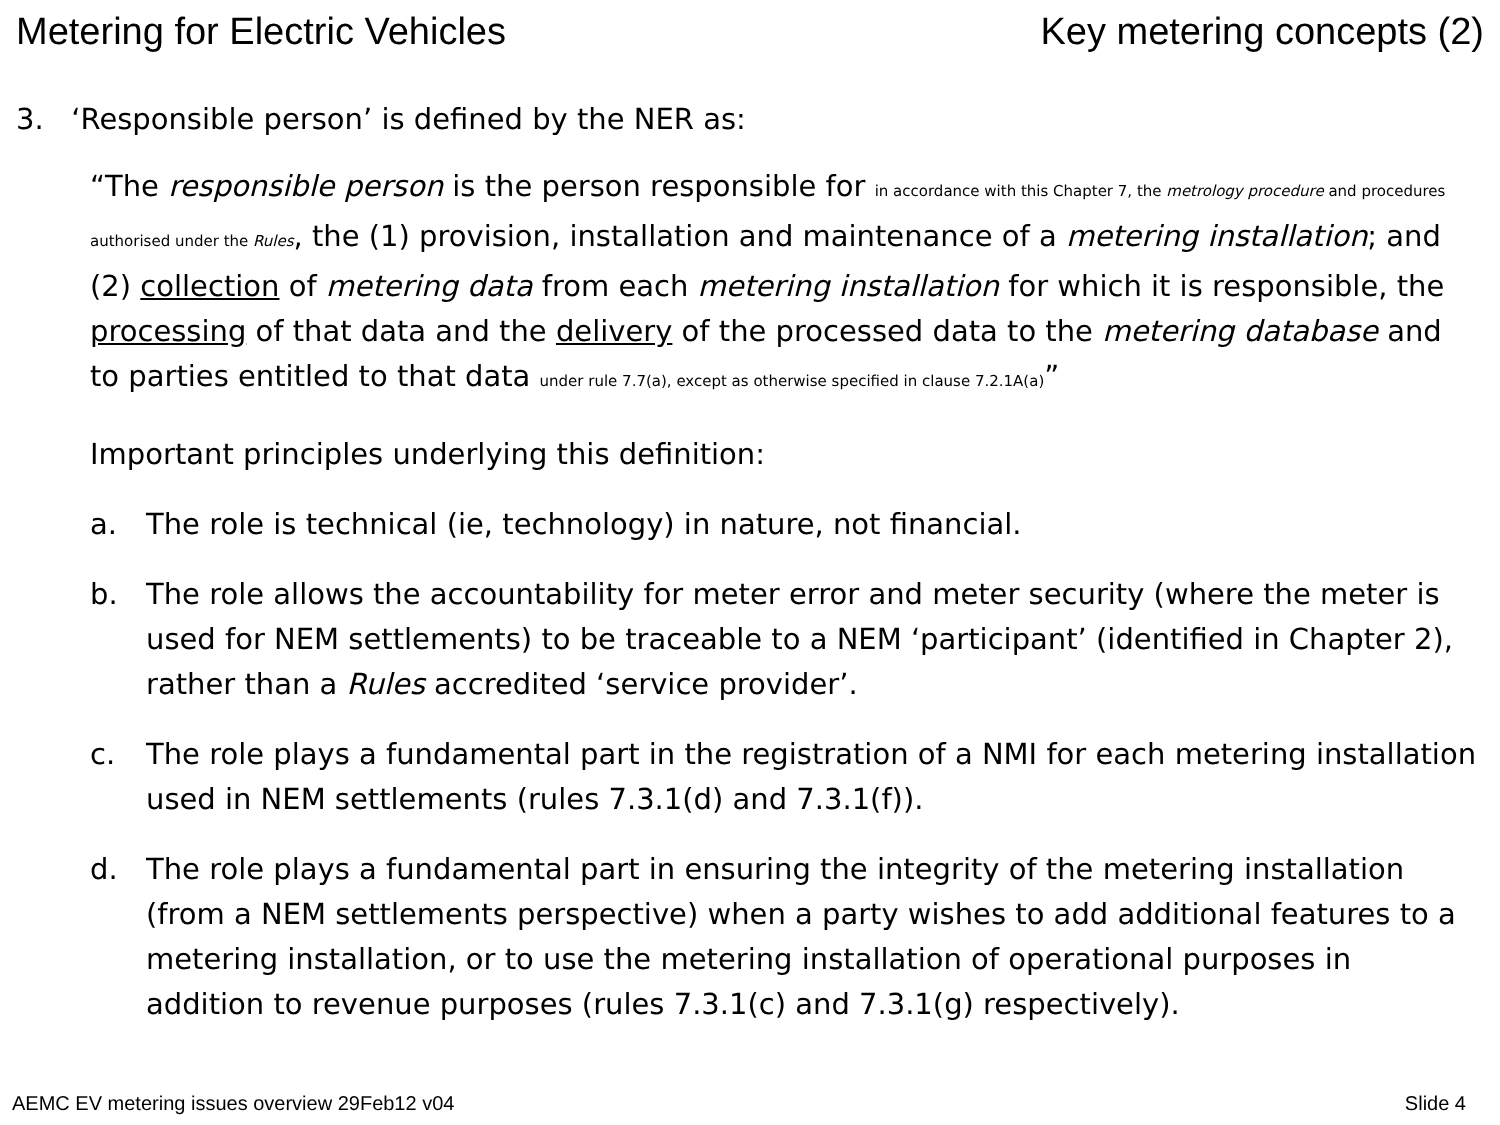Metering for Electric Vehicles Key metering concepts (2)
3. ‘Responsible person’ is defined by the NER as:
“The responsible person is the person responsible for in accordance with this Chapter 7, the metrology procedure and procedures authorised under the Rules, the (1) provision, installation and maintenance of a metering installation; and (2) collection of metering data from each metering installation for which it is responsible, the processing of that data and the delivery of the processed data to the metering database and to parties entitled to that data under rule 7.7(a), except as otherwise specified in clause 7.2.1A(a)”
Important principles underlying this definition:
a. The role is technical (ie, technology) in nature, not financial.
b. The role allows the accountability for meter error and meter security (where the meter is used for NEM settlements) to be traceable to a NEM ‘participant’ (identified in Chapter 2), rather than a Rules accredited ‘service provider’.
c. The role plays a fundamental part in the registration of a NMI for each metering installation used in NEM settlements (rules 7.3.1(d) and 7.3.1(f)).
d. The role plays a fundamental part in ensuring the integrity of the metering installation (from a NEM settlements perspective) when a party wishes to add additional features to a metering installation, or to use the metering installation of operational purposes in addition to revenue purposes (rules 7.3.1(c) and 7.3.1(g) respectively).
AEMC EV metering issues overview 29Feb12 v04
Slide 4